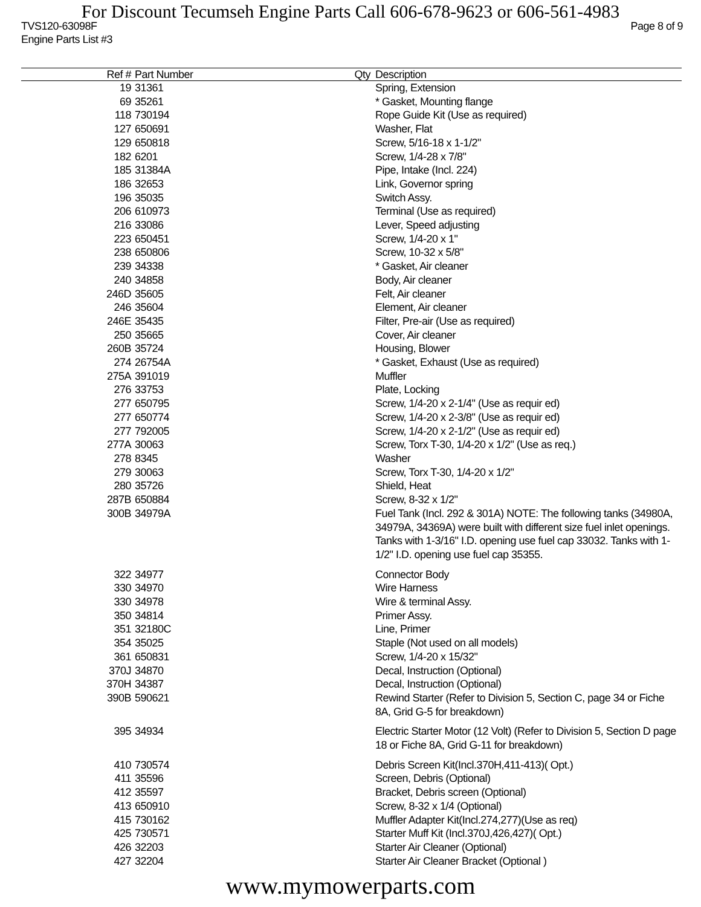For Discount Tecumseh Engine Parts Call 606-678-9623 or 606-561-4983
TVS120-63098F Page 8 of 9
Engine Parts List #3
| Ref # | Part Number | Qty | Description |
| --- | --- | --- | --- |
| 19 | 31361 | | Spring, Extension |
| 69 | 35261 | | * Gasket, Mounting flange |
| 118 | 730194 | | Rope Guide Kit (Use as required) |
| 127 | 650691 | | Washer, Flat |
| 129 | 650818 | | Screw, 5/16-18 x 1-1/2" |
| 182 | 6201 | | Screw, 1/4-28 x 7/8" |
| 185 | 31384A | | Pipe, Intake (Incl. 224) |
| 186 | 32653 | | Link, Governor spring |
| 196 | 35035 | | Switch Assy. |
| 206 | 610973 | | Terminal (Use as required) |
| 216 | 33086 | | Lever, Speed adjusting |
| 223 | 650451 | | Screw, 1/4-20 x 1" |
| 238 | 650806 | | Screw, 10-32 x 5/8" |
| 239 | 34338 | | * Gasket, Air cleaner |
| 240 | 34858 | | Body, Air cleaner |
| 246D | 35605 | | Felt, Air cleaner |
| 246 | 35604 | | Element, Air cleaner |
| 246E | 35435 | | Filter, Pre-air (Use as required) |
| 250 | 35665 | | Cover, Air cleaner |
| 260B | 35724 | | Housing, Blower |
| 274 | 26754A | | * Gasket, Exhaust (Use as required) |
| 275A | 391019 | | Muffler |
| 276 | 33753 | | Plate, Locking |
| 277 | 650795 | | Screw, 1/4-20 x 2-1/4" (Use as requir ed) |
| 277 | 650774 | | Screw, 1/4-20 x 2-3/8" (Use as requir ed) |
| 277 | 792005 | | Screw, 1/4-20 x 2-1/2" (Use as requir ed) |
| 277A | 30063 | | Screw, Torx T-30, 1/4-20 x 1/2" (Use as req.) |
| 278 | 8345 | | Washer |
| 279 | 30063 | | Screw, Torx T-30, 1/4-20 x 1/2" |
| 280 | 35726 | | Shield, Heat |
| 287B | 650884 | | Screw, 8-32 x 1/2" |
| 300B | 34979A | | Fuel Tank (Incl. 292 & 301A) NOTE: The following tanks (34980A, 34979A, 34369A) were built with different size fuel inlet openings. Tanks with 1-3/16" I.D. opening use fuel cap 33032. Tanks with 1-1/2" I.D. opening use fuel cap 35355. |
| 322 | 34977 | | Connector Body |
| 330 | 34970 | | Wire Harness |
| 330 | 34978 | | Wire & terminal Assy. |
| 350 | 34814 | | Primer Assy. |
| 351 | 32180C | | Line, Primer |
| 354 | 35025 | | Staple (Not used on all models) |
| 361 | 650831 | | Screw, 1/4-20 x 15/32" |
| 370J | 34870 | | Decal, Instruction (Optional) |
| 370H | 34387 | | Decal, Instruction (Optional) |
| 390B | 590621 | | Rewind Starter (Refer to Division 5, Section C, page 34 or Fiche 8A, Grid G-5 for breakdown) |
| 395 | 34934 | | Electric Starter Motor (12 Volt) (Refer to Division 5, Section D page 18 or Fiche 8A, Grid G-11 for breakdown) |
| 410 | 730574 | | Debris Screen Kit(Incl.370H,411-413)( Opt.) |
| 411 | 35596 | | Screen, Debris (Optional) |
| 412 | 35597 | | Bracket, Debris screen (Optional) |
| 413 | 650910 | | Screw, 8-32 x 1/4 (Optional) |
| 415 | 730162 | | Muffler Adapter Kit(Incl.274,277)(Use as req) |
| 425 | 730571 | | Starter Muff Kit (Incl.370J,426,427)( Opt.) |
| 426 | 32203 | | Starter Air Cleaner (Optional) |
| 427 | 32204 | | Starter Air Cleaner Bracket (Optional ) |
www.mymowerparts.com